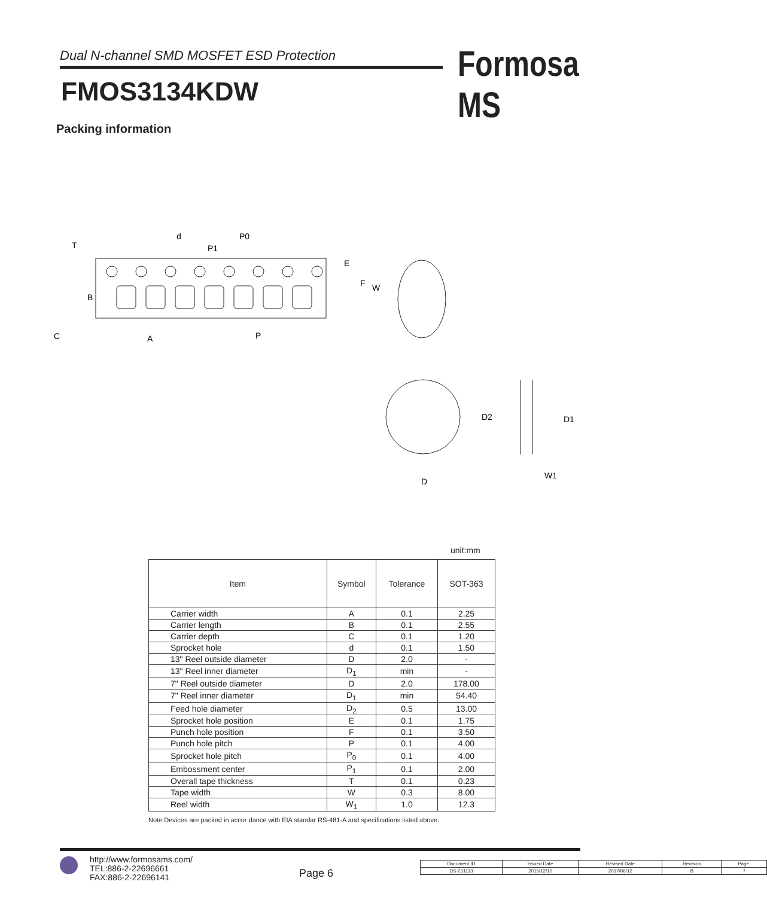Dual N-channel SMD MOSFET ESD Protection Formosa MS
FMOS3134KDW
Packing information
d
P0
P1
T
E
F
W
B
C
A
P
D
D2
D1
W1
unit:mm
| Item | Symbol | Tolerance | SOT-363 |
| --- | --- | --- | --- |
| Carrier width | A | 0.1 | 2.25 |
| Carrier length | B | 0.1 | 2.55 |
| Carrier depth | C | 0.1 | 1.20 |
| Sprocket hole | d | 0.1 | 1.50 |
| 13" Reel outside diameter | D | 2.0 | - |
| 13" Reel inner diameter | D<sub>1</sub> | min | - |
| 7" Reel outside diameter | D | 2.0 | 178.00 |
| 7" Reel inner diameter | D<sub>1</sub> | min | 54.40 |
| Feed hole diameter | D<sub>2</sub> | 0.5 | 13.00 |
| Sprocket hole position | E | 0.1 | 1.75 |
| Punch hole position | F | 0.1 | 3.50 |
| Punch hole pitch | P | 0.1 | 4.00 |
| Sprocket hole pitch | P<sub>0</sub> | 0.1 | 4.00 |
| Embossment center | P<sub>1</sub> | 0.1 | 2.00 |
| Overall tape thickness | T | 0.1 | 0.23 |
| Tape width | W | 0.3 | 8.00 |
| Reel width | W<sub>1</sub> | 1.0 | 12.3 |
Note:Devices are packed in accor dance with EIA standar RS-481-A and specifications listed above.
http://www.formosams.com/
TEL:886-2-22696661
FAX:886-2-22696141
Page 6
| Document ID | Issued Date | Revised Date | Revision | Page. |
| DS-231113 | 2015/12/10 | 2017/06/12 | B | 7 |